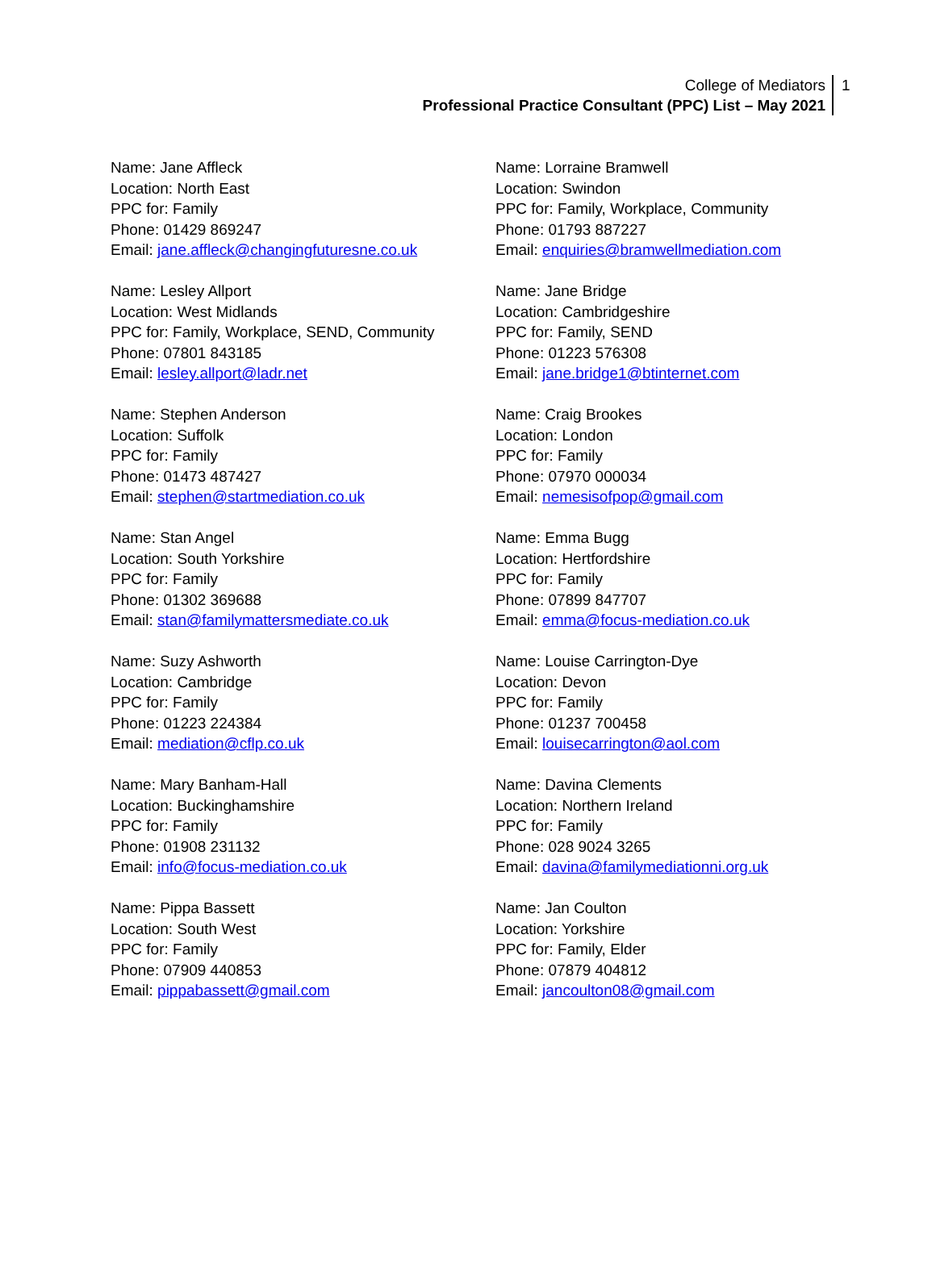College of Mediators
Professional Practice Consultant (PPC) List – May 2021
1
Name: Jane Affleck
Location: North East
PPC for: Family
Phone: 01429 869247
Email: jane.affleck@changingfuturesne.co.uk
Name: Lesley Allport
Location: West Midlands
PPC for: Family, Workplace, SEND, Community
Phone: 07801 843185
Email: lesley.allport@ladr.net
Name: Stephen Anderson
Location: Suffolk
PPC for: Family
Phone: 01473 487427
Email: stephen@startmediation.co.uk
Name: Stan Angel
Location: South Yorkshire
PPC for: Family
Phone: 01302 369688
Email: stan@familymattersmediate.co.uk
Name: Suzy Ashworth
Location: Cambridge
PPC for: Family
Phone: 01223 224384
Email: mediation@cflp.co.uk
Name: Mary Banham-Hall
Location: Buckinghamshire
PPC for: Family
Phone: 01908 231132
Email: info@focus-mediation.co.uk
Name: Pippa Bassett
Location: South West
PPC for: Family
Phone: 07909 440853
Email: pippabassett@gmail.com
Name: Lorraine Bramwell
Location: Swindon
PPC for: Family, Workplace, Community
Phone: 01793 887227
Email: enquiries@bramwellmediation.com
Name: Jane Bridge
Location: Cambridgeshire
PPC for: Family, SEND
Phone: 01223 576308
Email: jane.bridge1@btinternet.com
Name: Craig Brookes
Location: London
PPC for: Family
Phone: 07970 000034
Email: nemesisofpop@gmail.com
Name: Emma Bugg
Location: Hertfordshire
PPC for: Family
Phone: 07899 847707
Email: emma@focus-mediation.co.uk
Name: Louise Carrington-Dye
Location: Devon
PPC for: Family
Phone: 01237 700458
Email: louisecarrington@aol.com
Name: Davina Clements
Location: Northern Ireland
PPC for: Family
Phone: 028 9024 3265
Email: davina@familymediationni.org.uk
Name: Jan Coulton
Location: Yorkshire
PPC for: Family, Elder
Phone: 07879 404812
Email: jancoulton08@gmail.com